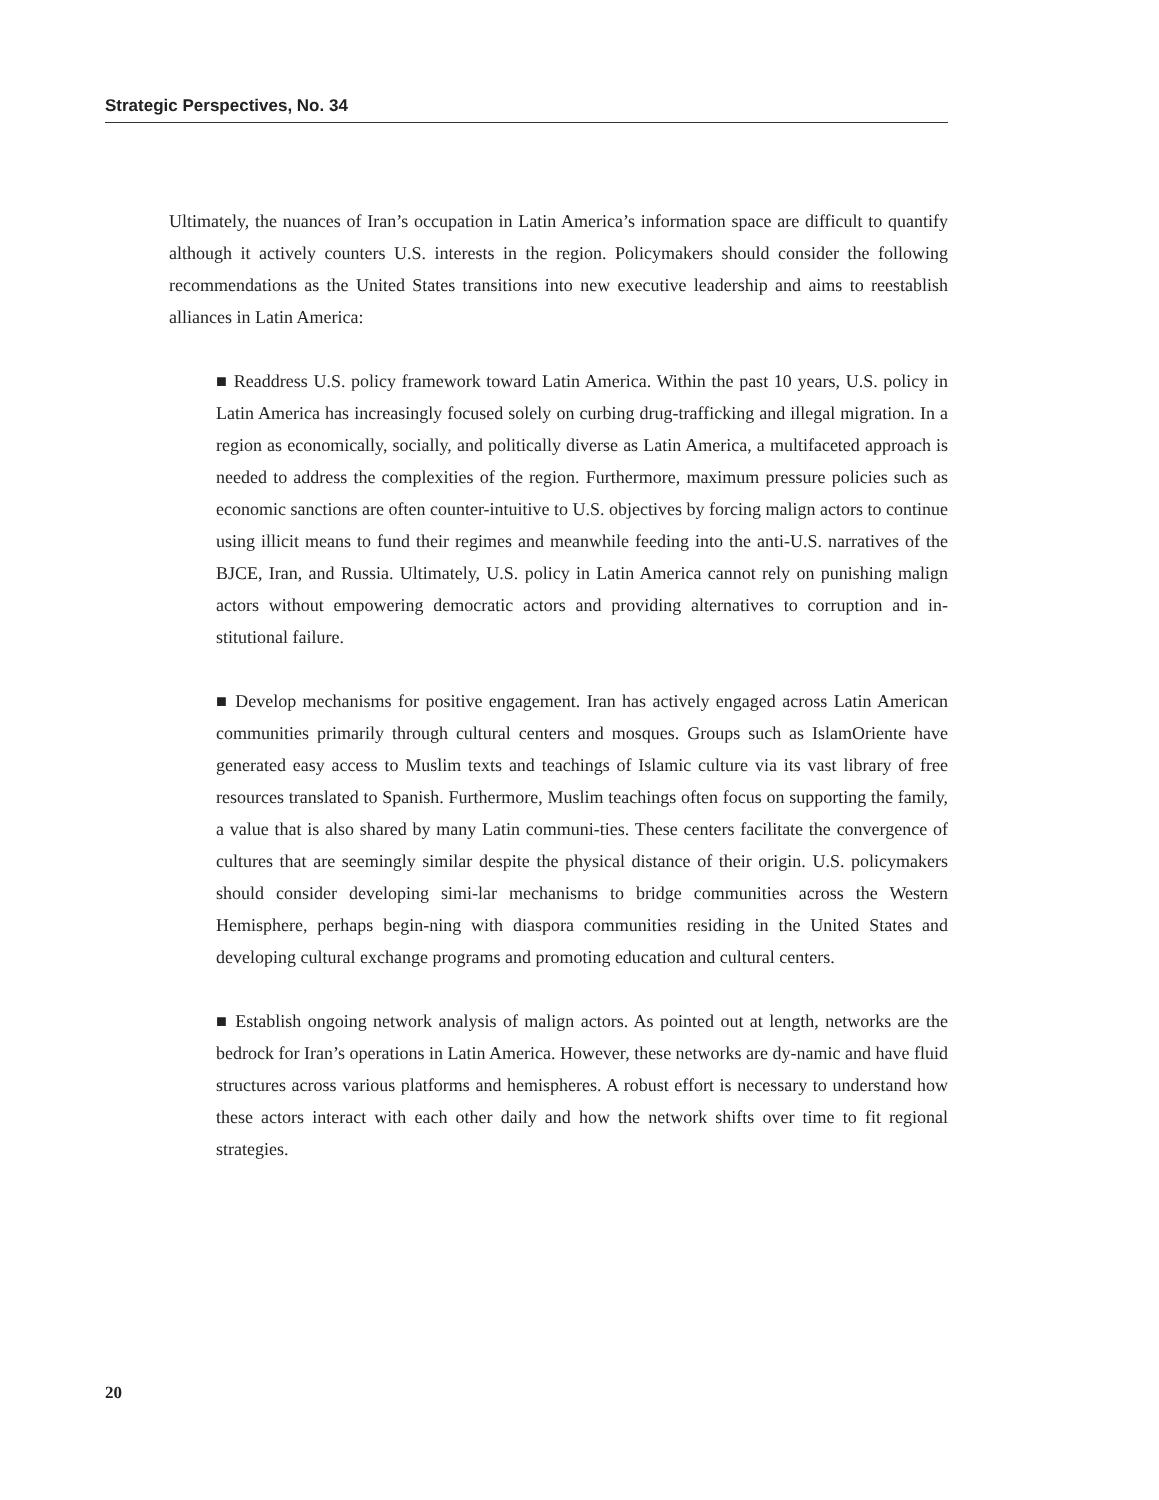Strategic Perspectives, No. 34
Ultimately, the nuances of Iran’s occupation in Latin America’s information space are difficult to quantify although it actively counters U.S. interests in the region. Policymakers should consider the following recommendations as the United States transitions into new executive leadership and aims to reestablish alliances in Latin America:
■ Readdress U.S. policy framework toward Latin America. Within the past 10 years, U.S. policy in Latin America has increasingly focused solely on curbing drug-trafficking and illegal migration. In a region as economically, socially, and politically diverse as Latin America, a multifaceted approach is needed to address the complexities of the region. Furthermore, maximum pressure policies such as economic sanctions are often counter-intuitive to U.S. objectives by forcing malign actors to continue using illicit means to fund their regimes and meanwhile feeding into the anti-U.S. narratives of the BJCE, Iran, and Russia. Ultimately, U.S. policy in Latin America cannot rely on punishing malign actors without empowering democratic actors and providing alternatives to corruption and in-stitutional failure.
■ Develop mechanisms for positive engagement. Iran has actively engaged across Latin American communities primarily through cultural centers and mosques. Groups such as IslamOriente have generated easy access to Muslim texts and teachings of Islamic culture via its vast library of free resources translated to Spanish. Furthermore, Muslim teachings often focus on supporting the family, a value that is also shared by many Latin communi-ties. These centers facilitate the convergence of cultures that are seemingly similar despite the physical distance of their origin. U.S. policymakers should consider developing simi-lar mechanisms to bridge communities across the Western Hemisphere, perhaps begin-ning with diaspora communities residing in the United States and developing cultural exchange programs and promoting education and cultural centers.
■ Establish ongoing network analysis of malign actors. As pointed out at length, networks are the bedrock for Iran’s operations in Latin America. However, these networks are dy-namic and have fluid structures across various platforms and hemispheres. A robust effort is necessary to understand how these actors interact with each other daily and how the network shifts over time to fit regional strategies.
20